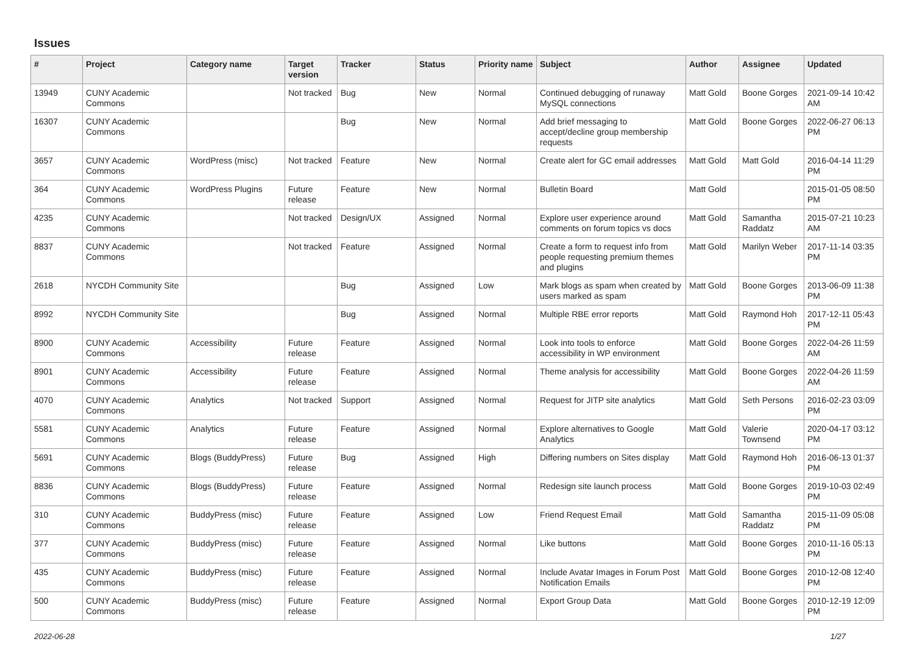Issues
| # | Project | Category name | Target version | Tracker | Status | Priority name | Subject | Author | Assignee | Updated |
| --- | --- | --- | --- | --- | --- | --- | --- | --- | --- | --- |
| 13949 | CUNY Academic Commons | | Not tracked | Bug | New | Normal | Continued debugging of runaway MySQL connections | Matt Gold | Boone Gorges | 2021-09-14 10:42 AM |
| 16307 | CUNY Academic Commons | | | Bug | New | Normal | Add brief messaging to accept/decline group membership requests | Matt Gold | Boone Gorges | 2022-06-27 06:13 PM |
| 3657 | CUNY Academic Commons | WordPress (misc) | Not tracked | Feature | New | Normal | Create alert for GC email addresses | Matt Gold | Matt Gold | 2016-04-14 11:29 PM |
| 364 | CUNY Academic Commons | WordPress Plugins | Future release | Feature | New | Normal | Bulletin Board | Matt Gold | | 2015-01-05 08:50 PM |
| 4235 | CUNY Academic Commons | | Not tracked | Design/UX | Assigned | Normal | Explore user experience around comments on forum topics vs docs | Matt Gold | Samantha Raddatz | 2015-07-21 10:23 AM |
| 8837 | CUNY Academic Commons | | Not tracked | Feature | Assigned | Normal | Create a form to request info from people requesting premium themes and plugins | Matt Gold | Marilyn Weber | 2017-11-14 03:35 PM |
| 2618 | NYCDH Community Site | | | Bug | Assigned | Low | Mark blogs as spam when created by users marked as spam | Matt Gold | Boone Gorges | 2013-06-09 11:38 PM |
| 8992 | NYCDH Community Site | | | Bug | Assigned | Normal | Multiple RBE error reports | Matt Gold | Raymond Hoh | 2017-12-11 05:43 PM |
| 8900 | CUNY Academic Commons | Accessibility | Future release | Feature | Assigned | Normal | Look into tools to enforce accessibility in WP environment | Matt Gold | Boone Gorges | 2022-04-26 11:59 AM |
| 8901 | CUNY Academic Commons | Accessibility | Future release | Feature | Assigned | Normal | Theme analysis for accessibility | Matt Gold | Boone Gorges | 2022-04-26 11:59 AM |
| 4070 | CUNY Academic Commons | Analytics | Not tracked | Support | Assigned | Normal | Request for JITP site analytics | Matt Gold | Seth Persons | 2016-02-23 03:09 PM |
| 5581 | CUNY Academic Commons | Analytics | Future release | Feature | Assigned | Normal | Explore alternatives to Google Analytics | Matt Gold | Valerie Townsend | 2020-04-17 03:12 PM |
| 5691 | CUNY Academic Commons | Blogs (BuddyPress) | Future release | Bug | Assigned | High | Differing numbers on Sites display | Matt Gold | Raymond Hoh | 2016-06-13 01:37 PM |
| 8836 | CUNY Academic Commons | Blogs (BuddyPress) | Future release | Feature | Assigned | Normal | Redesign site launch process | Matt Gold | Boone Gorges | 2019-10-03 02:49 PM |
| 310 | CUNY Academic Commons | BuddyPress (misc) | Future release | Feature | Assigned | Low | Friend Request Email | Matt Gold | Samantha Raddatz | 2015-11-09 05:08 PM |
| 377 | CUNY Academic Commons | BuddyPress (misc) | Future release | Feature | Assigned | Normal | Like buttons | Matt Gold | Boone Gorges | 2010-11-16 05:13 PM |
| 435 | CUNY Academic Commons | BuddyPress (misc) | Future release | Feature | Assigned | Normal | Include Avatar Images in Forum Post Notification Emails | Matt Gold | Boone Gorges | 2010-12-08 12:40 PM |
| 500 | CUNY Academic Commons | BuddyPress (misc) | Future release | Feature | Assigned | Normal | Export Group Data | Matt Gold | Boone Gorges | 2010-12-19 12:09 PM |
2022-06-28 1/27